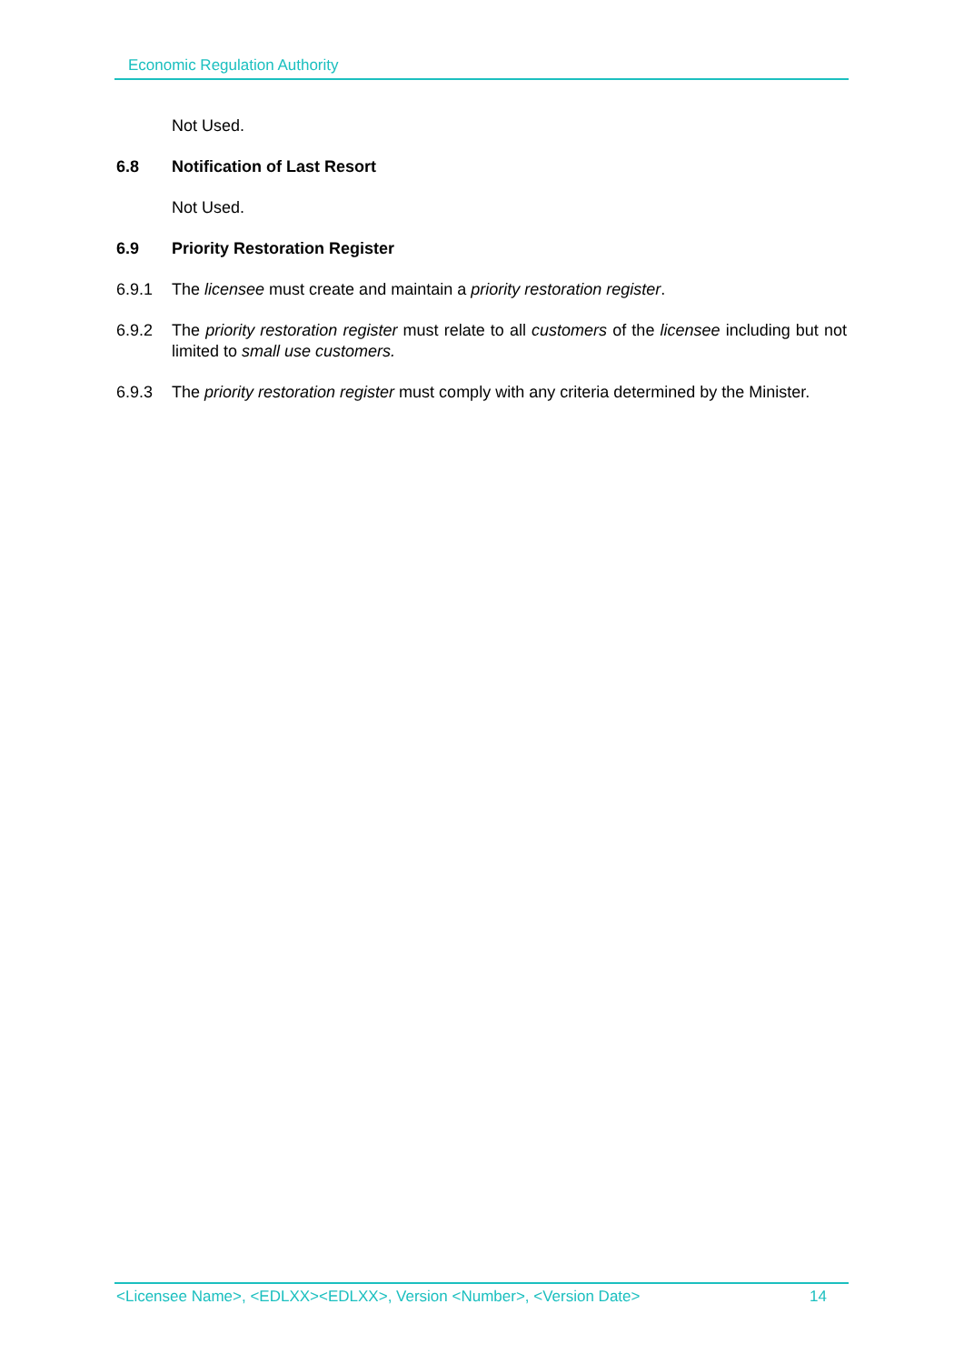Economic Regulation Authority
Not Used.
6.8 Notification of Last Resort
Not Used.
6.9 Priority Restoration Register
6.9.1 The licensee must create and maintain a priority restoration register.
6.9.2 The priority restoration register must relate to all customers of the licensee including but not limited to small use customers.
6.9.3 The priority restoration register must comply with any criteria determined by the Minister.
<Licensee Name>, <EDLXX><EDLXX>, Version <Number>, <Version Date> 14